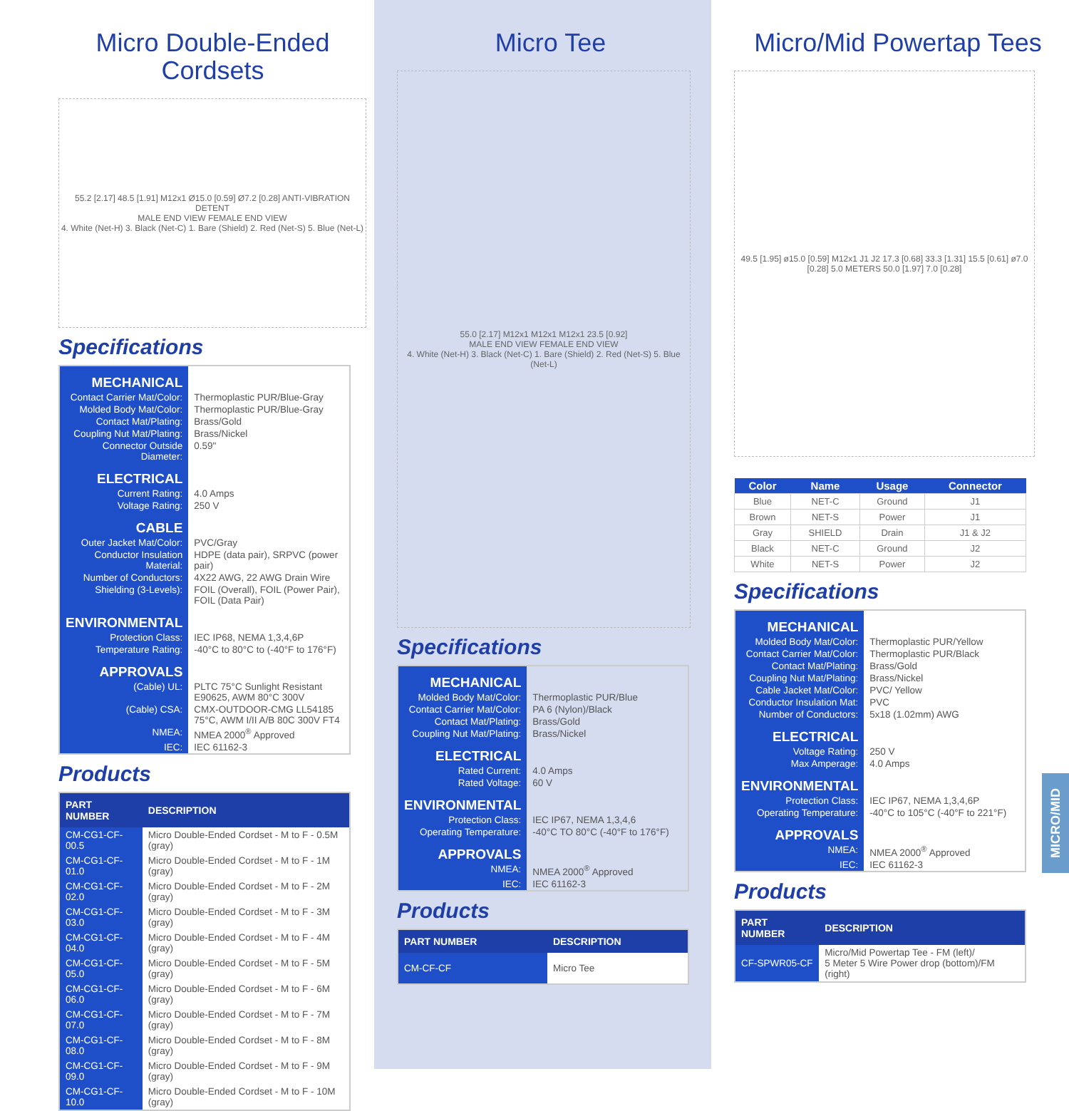Micro Double-Ended
Cordsets
55.2 [2.17] 48.5 [1.91] M12x1 Ø15.0 [0.59] Ø7.2 [0.28] ANTI-VIBRATION DETENT
MALE END VIEW FEMALE END VIEW
4. White (Net-H) 3. Black (Net-C) 1. Bare (Shield) 2. Red (Net-S) 5. Blue (Net-L)
Specifications
| MECHANICAL | |
| Contact Carrier Mat/Color: | Thermoplastic PUR/Blue-Gray |
| Molded Body Mat/Color: | Thermoplastic PUR/Blue-Gray |
| Contact Mat/Plating: | Brass/Gold |
| Coupling Nut Mat/Plating: | Brass/Nickel |
| Connector Outside Diameter: | 0.59" |
| ELECTRICAL | |
| Current Rating: | 4.0 Amps |
| Voltage Rating: | 250 V |
| CABLE | |
| Outer Jacket Mat/Color: | PVC/Gray |
| Conductor Insulation Material: | HDPE (data pair), SRPVC (power pair) |
| Number of Conductors: | 4X22 AWG, 22 AWG Drain Wire |
| Shielding (3-Levels): | FOIL (Overall), FOIL (Power Pair), FOIL (Data Pair) |
| ENVIRONMENTAL | |
| Protection Class: | IEC IP68, NEMA 1,3,4,6P |
| Temperature Rating: | -40°C to 80°C to (-40°F to 176°F) |
| APPROVALS | |
| (Cable) UL: | PLTC 75°C Sunlight Resistant E90625, AWM 80°C 300V |
| (Cable) CSA: | CMX-OUTDOOR-CMG LL54185 75°C, AWM I/II A/B 80C 300V FT4 |
| NMEA: | NMEA 2000<sup>®</sup> Approved |
| IEC: | IEC 61162-3 |
Products
| PART NUMBER | DESCRIPTION |
| --- | --- |
| CM-CG1-CF-00.5 | Micro Double-Ended Cordset - M to F - 0.5M (gray) |
| CM-CG1-CF-01.0 | Micro Double-Ended Cordset - M to F - 1M (gray) |
| CM-CG1-CF-02.0 | Micro Double-Ended Cordset - M to F - 2M (gray) |
| CM-CG1-CF-03.0 | Micro Double-Ended Cordset - M to F - 3M (gray) |
| CM-CG1-CF-04.0 | Micro Double-Ended Cordset - M to F - 4M (gray) |
| CM-CG1-CF-05.0 | Micro Double-Ended Cordset - M to F - 5M (gray) |
| CM-CG1-CF-06.0 | Micro Double-Ended Cordset - M to F - 6M (gray) |
| CM-CG1-CF-07.0 | Micro Double-Ended Cordset - M to F - 7M (gray) |
| CM-CG1-CF-08.0 | Micro Double-Ended Cordset - M to F - 8M (gray) |
| CM-CG1-CF-09.0 | Micro Double-Ended Cordset - M to F - 9M (gray) |
| CM-CG1-CF-10.0 | Micro Double-Ended Cordset - M to F - 10M (gray) |
Micro Tee
55.0 [2.17] M12x1 M12x1 M12x1 23.5 [0.92]
MALE END VIEW FEMALE END VIEW
4. White (Net-H) 3. Black (Net-C) 1. Bare (Shield) 2. Red (Net-S) 5. Blue (Net-L)
Specifications
| MECHANICAL | |
| Molded Body Mat/Color: | Thermoplastic PUR/Blue |
| Contact Carrier Mat/Color: | PA 6 (Nylon)/Black |
| Contact Mat/Plating: | Brass/Gold |
| Coupling Nut Mat/Plating: | Brass/Nickel |
| ELECTRICAL | |
| Rated Current: | 4.0 Amps |
| Rated Voltage: | 60 V |
| ENVIRONMENTAL | |
| Protection Class: | IEC IP67, NEMA 1,3,4,6 |
| Operating Temperature: | -40°C TO 80°C (-40°F to 176°F) |
| APPROVALS | |
| NMEA: | NMEA 2000<sup>®</sup> Approved |
| IEC: | IEC 61162-3 |
Products
| PART NUMBER | DESCRIPTION |
| --- | --- |
| CM-CF-CF | Micro Tee |
Micro/Mid Powertap Tees
49.5 [1.95] ø15.0 [0.59] M12x1 J1 J2 17.3 [0.68] 33.3 [1.31] 15.5 [0.61] ø7.0 [0.28] 5.0 METERS 50.0 [1.97] 7.0 [0.28]
| Color | Name | Usage | Connector |
| --- | --- | --- | --- |
| Blue | NET-C | Ground | J1 |
| Brown | NET-S | Power | J1 |
| Gray | SHIELD | Drain | J1 & J2 |
| Black | NET-C | Ground | J2 |
| White | NET-S | Power | J2 |
Specifications
| MECHANICAL | |
| Molded Body Mat/Color: | Thermoplastic PUR/Yellow |
| Contact Carrier Mat/Color: | Thermoplastic PUR/Black |
| Contact Mat/Plating: | Brass/Gold |
| Coupling Nut Mat/Plating: | Brass/Nickel |
| Cable Jacket Mat/Color: | PVC/ Yellow |
| Conductor Insulation Mat: | PVC |
| Number of Conductors: | 5x18 (1.02mm) AWG |
| ELECTRICAL | |
| Voltage Rating: | 250 V |
| Max Amperage: | 4.0 Amps |
| ENVIRONMENTAL | |
| Protection Class: | IEC IP67, NEMA 1,3,4,6P |
| Operating Temperature: | -40°C to 105°C (-40°F to 221°F) |
| APPROVALS | |
| NMEA: | NMEA 2000<sup>®</sup> Approved |
| IEC: | IEC 61162-3 |
Products
| PART NUMBER | DESCRIPTION |
| --- | --- |
| CF-SPWR05-CF | Micro/Mid Powertap Tee - FM (left)/ 5 Meter 5 Wire Power drop (bottom)/FM (right) |
MICRO/MID